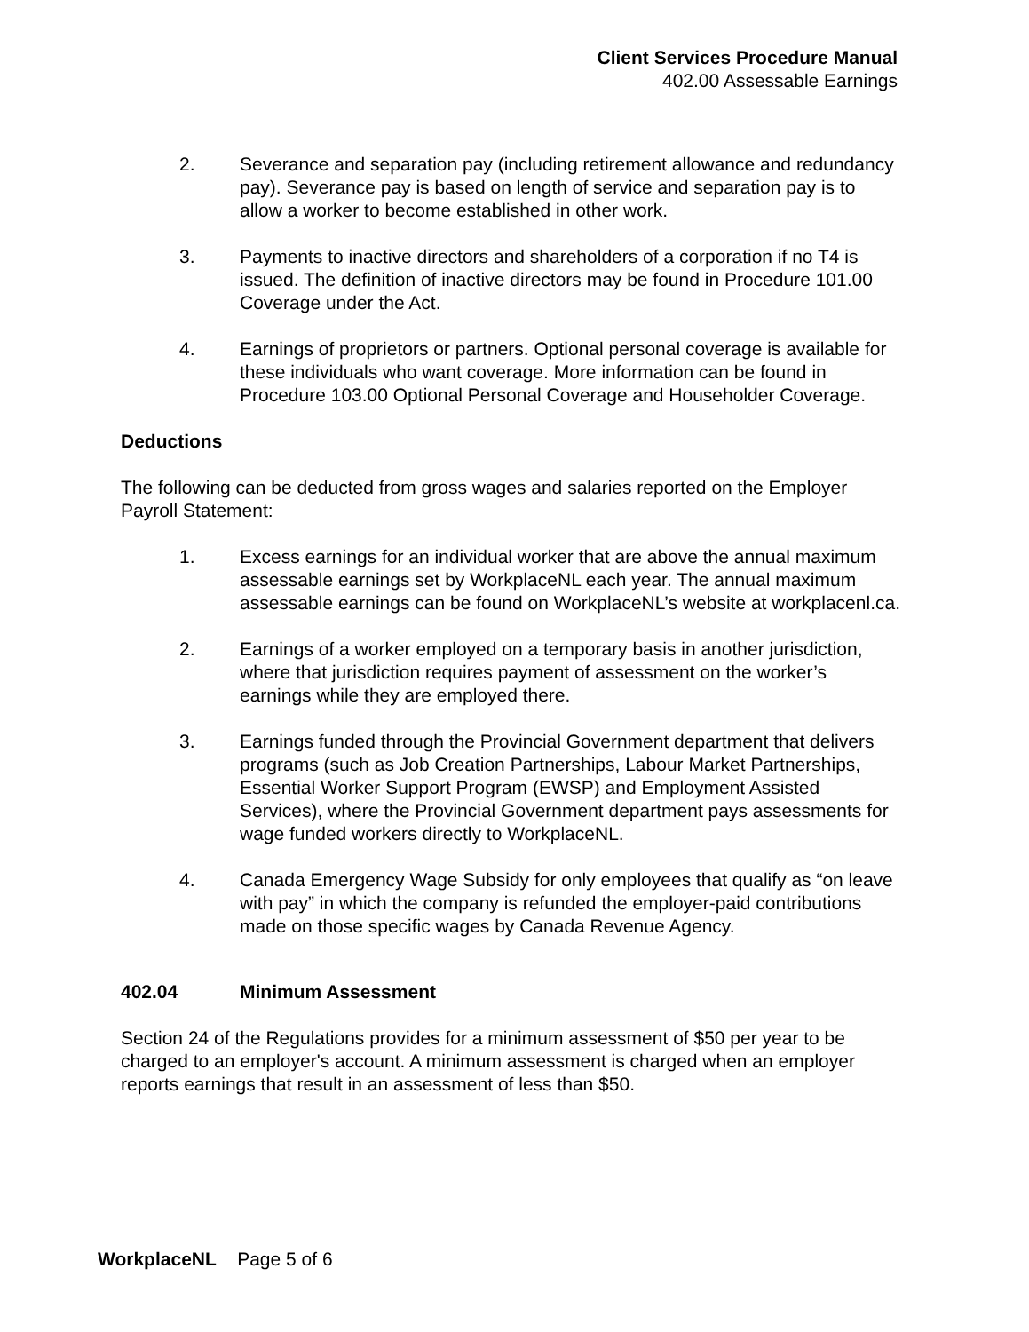Client Services Procedure Manual
402.00 Assessable Earnings
2. Severance and separation pay (including retirement allowance and redundancy pay). Severance pay is based on length of service and separation pay is to allow a worker to become established in other work.
3. Payments to inactive directors and shareholders of a corporation if no T4 is issued. The definition of inactive directors may be found in Procedure 101.00 Coverage under the Act.
4. Earnings of proprietors or partners. Optional personal coverage is available for these individuals who want coverage. More information can be found in Procedure 103.00 Optional Personal Coverage and Householder Coverage.
Deductions
The following can be deducted from gross wages and salaries reported on the Employer Payroll Statement:
1. Excess earnings for an individual worker that are above the annual maximum assessable earnings set by WorkplaceNL each year. The annual maximum assessable earnings can be found on WorkplaceNL’s website at workplacenl.ca.
2. Earnings of a worker employed on a temporary basis in another jurisdiction, where that jurisdiction requires payment of assessment on the worker’s earnings while they are employed there.
3. Earnings funded through the Provincial Government department that delivers programs (such as Job Creation Partnerships, Labour Market Partnerships, Essential Worker Support Program (EWSP) and Employment Assisted Services), where the Provincial Government department pays assessments for wage funded workers directly to WorkplaceNL.
4. Canada Emergency Wage Subsidy for only employees that qualify as “on leave with pay” in which the company is refunded the employer-paid contributions made on those specific wages by Canada Revenue Agency.
402.04 Minimum Assessment
Section 24 of the Regulations provides for a minimum assessment of $50 per year to be charged to an employer's account. A minimum assessment is charged when an employer reports earnings that result in an assessment of less than $50.
WorkplaceNL Page 5 of 6